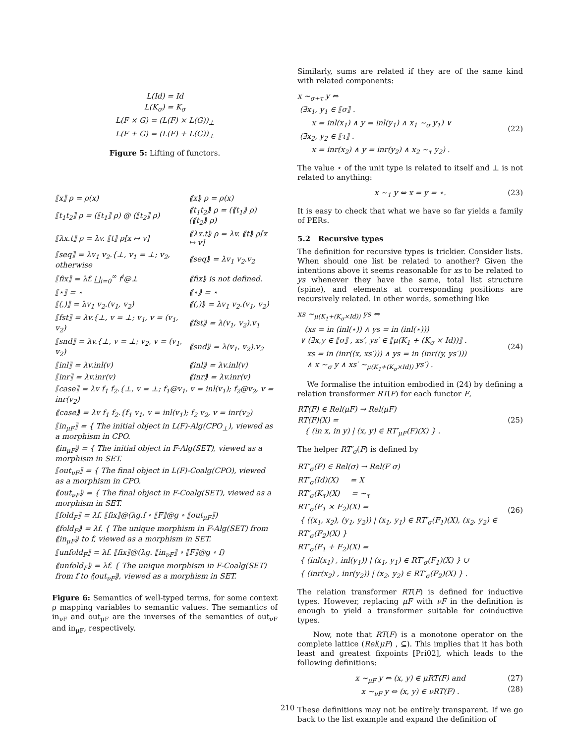L(Id) = Id
L(K<sub>σ</sub>) = K<sub>σ</sub>
L(F × G) = (L(F) × L(G))<sub>⊥</sub>
L(F + G) = (L(F) + L(G))<sub>⊥</sub>
Figure 5: Lifting of functors.
| ⟦x⟧ ρ = ρ(x) | ⟪x⟫ ρ = ρ(x) |
| ⟦t<sub>1</sub>t<sub>2</sub>⟧ ρ = (⟦t<sub>1</sub>⟧ ρ) @ (⟦t<sub>2</sub>⟧ ρ) | ⟪t<sub>1</sub>t<sub>2</sub>⟫ ρ = (⟪t<sub>1</sub>⟫ ρ) (⟪t<sub>2</sub>⟫ ρ) |
| ⟦λx.t⟧ ρ = λv. ⟦t⟧ ρ[x ↦ v] | ⟪λx.t⟫ ρ = λv. ⟪t⟫ ρ[x ↦ v] |
| ⟦seq⟧ = λv<sub>1</sub> v<sub>2</sub>.{⊥, v<sub>1</sub> = ⊥; v<sub>2</sub>, otherwise | ⟪seq⟫ = λv<sub>1</sub> v<sub>2</sub>.v<sub>2</sub> |
| ⟦fix⟧ = λf. ⨆<sub>i=0</sub><sup>∞</sup> f<sup>i</sup>@⊥ | ⟪fix⟫ is not defined. |
| ⟦⋆⟧ = ⋆ | ⟪⋆⟫ = ⋆ |
| ⟦(,)⟧ = λv<sub>1</sub> v<sub>2</sub>.(v<sub>1</sub>, v<sub>2</sub>) | ⟪(,)⟫ = λv<sub>1</sub> v<sub>2</sub>.(v<sub>1</sub>, v<sub>2</sub>) |
| ⟦fst⟧ = λv.{⊥, v = ⊥; v<sub>1</sub>, v = (v<sub>1</sub>, v<sub>2</sub>) | ⟪fst⟫ = λ(v<sub>1</sub>, v<sub>2</sub>).v<sub>1</sub> |
| ⟦snd⟧ = λv.{⊥, v = ⊥; v<sub>2</sub>, v = (v<sub>1</sub>, v<sub>2</sub>) | ⟪snd⟫ = λ(v<sub>1</sub>, v<sub>2</sub>).v<sub>2</sub> |
| ⟦inl⟧ = λv.inl(v) | ⟪inl⟫ = λv.inl(v) |
| ⟦inr⟧ = λv.inr(v) | ⟪inr⟫ = λv.inr(v) |
| ⟦case⟧ = λv f<sub>1</sub> f<sub>2</sub>.{⊥, v = ⊥; f<sub>1</sub>@v<sub>1</sub>, v = inl(v<sub>1</sub>); f<sub>2</sub>@v<sub>2</sub>, v = inr(v<sub>2</sub>) | |
| ⟪case⟫ = λv f<sub>1</sub> f<sub>2</sub>.{f<sub>1</sub> v<sub>1</sub>, v = inl(v<sub>1</sub>); f<sub>2</sub> v<sub>2</sub>, v = inr(v<sub>2</sub>) | |
| ⟦in<sub>μF</sub>⟧ = { The initial object in L(F)-Alg(CPO<sub>⊥</sub>), viewed as a morphism in CPO. | |
| ⟪in<sub>μF</sub>⟫ = { The initial object in F-Alg(SET), viewed as a morphism in SET. | |
| ⟦out<sub>νF</sub>⟧ = { The final object in L(F)-Coalg(CPO), viewed as a morphism in CPO. | |
| ⟪out<sub>νF</sub>⟫ = { The final object in F-Coalg(SET), viewed as a morphism in SET. | |
| ⟦fold<sub>F</sub>⟧ = λf. ⟦fix⟧@(λg.f ∘ ⟦F⟧@g ∘ ⟦out<sub>μF</sub>⟧) | |
| ⟪fold<sub>F</sub>⟫ = λf. { The unique morphism in F-Alg(SET) from ⟪in<sub>μF</sub>⟫ to f, viewed as a morphism in SET. | |
| ⟦unfold<sub>F</sub>⟧ = λf. ⟦fix⟧@(λg. ⟦in<sub>νF</sub>⟧ ∘ ⟦F⟧@g ∘ f) | |
| ⟪unfold<sub>F</sub>⟫ = λf. { The unique morphism in F-Coalg(SET) from f to ⟪out<sub>νF</sub>⟫, viewed as a morphism in SET. | |
Figure 6: Semantics of well-typed terms, for some context ρ mapping variables to semantic values. The semantics of in<sub>νF</sub> and out<sub>μF</sub> are the inverses of the semantics of out<sub>νF</sub> and in<sub>μF</sub>, respectively.
Similarly, sums are related if they are of the same kind with related components:
(22)
x ∼<sub>σ+τ</sub> y ⇔
(∃x<sub>1</sub>, y<sub>1</sub> ∈ ⟦σ⟧ .
x = inl(x<sub>1</sub>) ∧ y = inl(y<sub>1</sub>) ∧ x<sub>1</sub> ∼<sub>σ</sub> y<sub>1</sub>) ∨
(∃x<sub>2</sub>, y<sub>2</sub> ∈ ⟦τ⟧ .
x = inr(x<sub>2</sub>) ∧ y = inr(y<sub>2</sub>) ∧ x<sub>2</sub> ∼<sub>τ</sub> y<sub>2</sub>) .
The value ⋆ of the unit type is related to itself and ⊥ is not related to anything:
x ∼<sub>1</sub> y ⇔ x = y = ⋆. (23)
It is easy to check that what we have so far yields a family of PERs.
5.2 Recursive types
The definition for recursive types is trickier. Consider lists. When should one list be related to another? Given the intentions above it seems reasonable for xs to be related to ys whenever they have the same, total list structure (spine), and elements at corresponding positions are recursively related. In other words, something like
(24)
xs ∼<sub>μ(K<sub>1</sub>+(K<sub>σ</sub>×Id))</sub> ys ⇔
(xs = in (inl(⋆)) ∧ ys = in (inl(⋆)))
∨ (∃x,y ∈ ⟦σ⟧ , xs′, ys′ ∈ ⟦μ(K<sub>1</sub> + (K<sub>σ</sub> × Id))⟧ .
xs = in (inr((x, xs′))) ∧ ys = in (inr((y, ys′)))
∧ x ∼<sub>σ</sub> y ∧ xs′ ∼<sub>μ(K<sub>1</sub>+(K<sub>σ</sub>×Id))</sub> ys′) .
We formalise the intuition embodied in (24) by defining a relation transformer RT(F) for each functor F,
(25)
RT(F) ∈ Rel(μF) → Rel(μF)
RT(F)(X) =
{ (in x, in y) | (x, y) ∈ RT′<sub>μF</sub>(F)(X) } .
The helper RT′<sub>σ</sub>(F) is defined by
(26)
RT′<sub>σ</sub>(F) ∈ Rel(σ) → Rel(F σ)
RT′<sub>σ</sub>(Id)(X) = X
RT′<sub>σ</sub>(K<sub>τ</sub>)(X) = ∼<sub>τ</sub>
RT′<sub>σ</sub>(F<sub>1</sub> × F<sub>2</sub>)(X) =
{ ((x<sub>1</sub>, x<sub>2</sub>), (y<sub>1</sub>, y<sub>2</sub>)) | (x<sub>1</sub>, y<sub>1</sub>) ∈ RT′<sub>σ</sub>(F<sub>1</sub>)(X), (x<sub>2</sub>, y<sub>2</sub>) ∈ RT′<sub>σ</sub>(F<sub>2</sub>)(X) }
RT′<sub>σ</sub>(F<sub>1</sub> + F<sub>2</sub>)(X) =
{ (inl(x<sub>1</sub>) , inl(y<sub>1</sub>)) | (x<sub>1</sub>, y<sub>1</sub>) ∈ RT′<sub>σ</sub>(F<sub>1</sub>)(X) } ∪
{ (inr(x<sub>2</sub>) , inr(y<sub>2</sub>)) | (x<sub>2</sub>, y<sub>2</sub>) ∈ RT′<sub>σ</sub>(F<sub>2</sub>)(X) } .
The relation transformer RT(F) is defined for inductive types. However, replacing μF with νF in the definition is enough to yield a transformer suitable for coinductive types.
Now, note that RT(F) is a monotone operator on the complete lattice (Rel(μF) , ⊆). This implies that it has both least and greatest fixpoints [Pri02], which leads to the following definitions:
x ∼<sub>μF</sub> y ⇔ (x, y) ∈ μRT(F) and (27)
x ∼<sub>νF</sub> y ⇔ (x, y) ∈ νRT(F) .
(28)
These definitions may not be entirely transparent. If we go back to the list example and expand the definition of
210